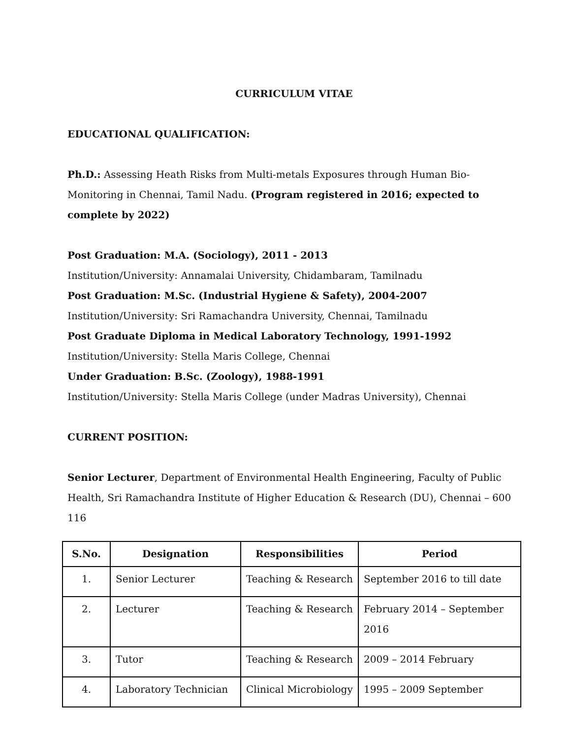CURRICULUM VITAE
EDUCATIONAL QUALIFICATION:
Ph.D.: Assessing Heath Risks from Multi-metals Exposures through Human Bio-Monitoring in Chennai, Tamil Nadu. (Program registered in 2016; expected to complete by 2022)
Post Graduation: M.A. (Sociology), 2011 - 2013
Institution/University: Annamalai University, Chidambaram, Tamilnadu
Post Graduation: M.Sc. (Industrial Hygiene & Safety), 2004-2007
Institution/University: Sri Ramachandra University, Chennai, Tamilnadu
Post Graduate Diploma in Medical Laboratory Technology, 1991-1992
Institution/University: Stella Maris College, Chennai
Under Graduation: B.Sc. (Zoology), 1988-1991
Institution/University: Stella Maris College (under Madras University), Chennai
CURRENT POSITION:
Senior Lecturer, Department of Environmental Health Engineering, Faculty of Public Health, Sri Ramachandra Institute of Higher Education & Research (DU), Chennai – 600 116
| S.No. | Designation | Responsibilities | Period |
| --- | --- | --- | --- |
| 1. | Senior Lecturer | Teaching & Research | September 2016 to till date |
| 2. | Lecturer | Teaching & Research | February 2014 – September 2016 |
| 3. | Tutor | Teaching & Research | 2009 – 2014 February |
| 4. | Laboratory Technician | Clinical Microbiology | 1995 – 2009 September |